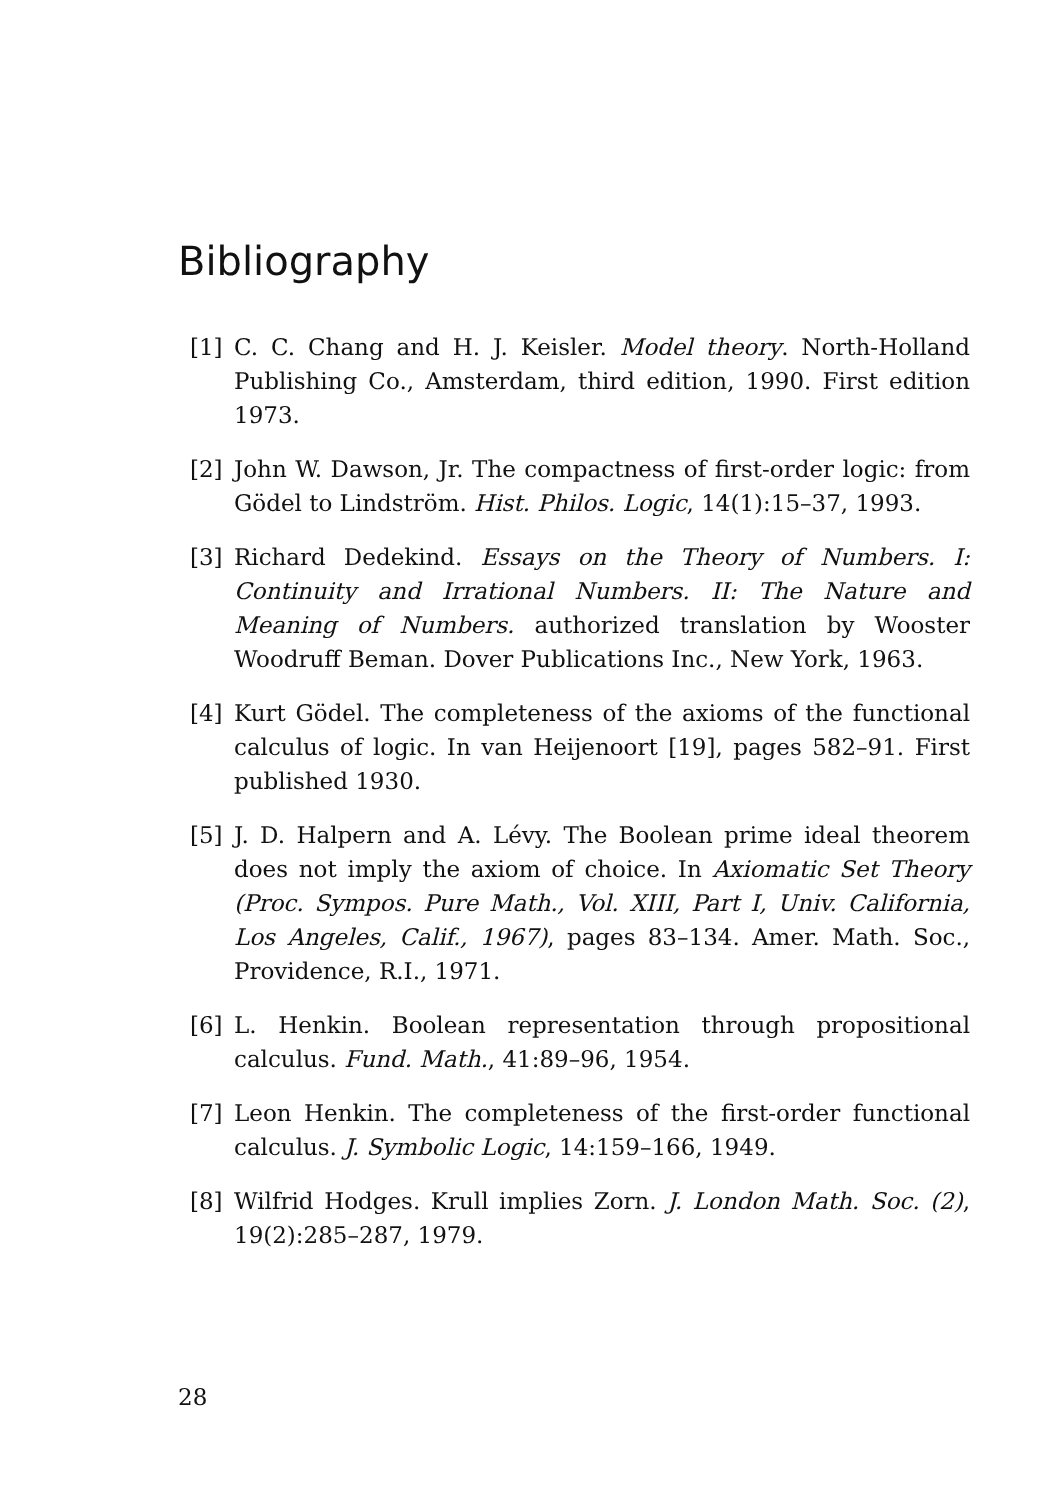Bibliography
[1] C. C. Chang and H. J. Keisler. Model theory. North-Holland Publishing Co., Amsterdam, third edition, 1990. First edition 1973.
[2] John W. Dawson, Jr. The compactness of first-order logic: from Gödel to Lindström. Hist. Philos. Logic, 14(1):15–37, 1993.
[3] Richard Dedekind. Essays on the Theory of Numbers. I: Continuity and Irrational Numbers. II: The Nature and Meaning of Numbers. authorized translation by Wooster Woodruff Beman. Dover Publications Inc., New York, 1963.
[4] Kurt Gödel. The completeness of the axioms of the functional calculus of logic. In van Heijenoort [19], pages 582–91. First published 1930.
[5] J. D. Halpern and A. Lévy. The Boolean prime ideal theorem does not imply the axiom of choice. In Axiomatic Set Theory (Proc. Sympos. Pure Math., Vol. XIII, Part I, Univ. California, Los Angeles, Calif., 1967), pages 83–134. Amer. Math. Soc., Providence, R.I., 1971.
[6] L. Henkin. Boolean representation through propositional calculus. Fund. Math., 41:89–96, 1954.
[7] Leon Henkin. The completeness of the first-order functional calculus. J. Symbolic Logic, 14:159–166, 1949.
[8] Wilfrid Hodges. Krull implies Zorn. J. London Math. Soc. (2), 19(2):285–287, 1979.
28